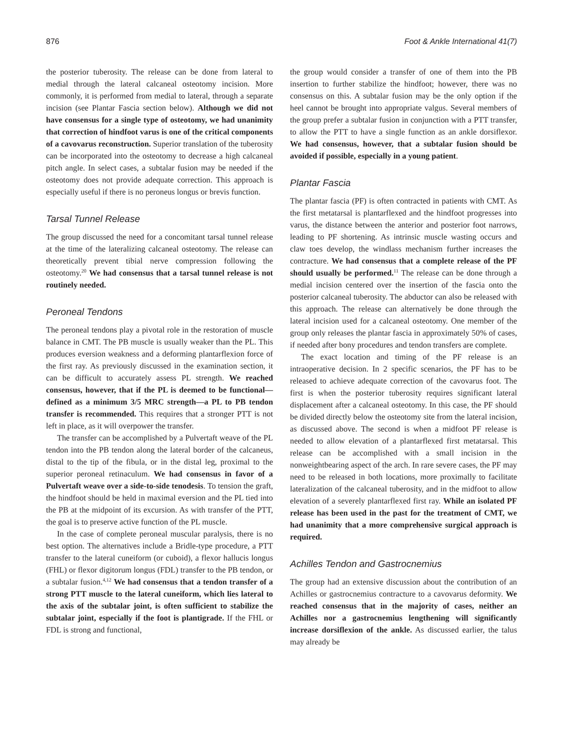876 Foot & Ankle International 41(7)
the posterior tuberosity. The release can be done from lateral to medial through the lateral calcaneal osteotomy incision. More commonly, it is performed from medial to lateral, through a separate incision (see Plantar Fascia section below). Although we did not have consensus for a single type of osteotomy, we had unanimity that correction of hindfoot varus is one of the critical components of a cavovarus reconstruction. Superior translation of the tuberosity can be incorporated into the osteotomy to decrease a high calcaneal pitch angle. In select cases, a subtalar fusion may be needed if the osteotomy does not provide adequate correction. This approach is especially useful if there is no peroneus longus or brevis function.
Tarsal Tunnel Release
The group discussed the need for a concomitant tarsal tunnel release at the time of the lateralizing calcaneal osteotomy. The release can theoretically prevent tibial nerve compression following the osteotomy.<sup>20</sup> We had consensus that a tarsal tunnel release is not routinely needed.
Peroneal Tendons
The peroneal tendons play a pivotal role in the restoration of muscle balance in CMT. The PB muscle is usually weaker than the PL. This produces eversion weakness and a deforming plantarflexion force of the first ray. As previously discussed in the examination section, it can be difficult to accurately assess PL strength. We reached consensus, however, that if the PL is deemed to be functional—defined as a minimum 3/5 MRC strength—a PL to PB tendon transfer is recommended. This requires that a stronger PTT is not left in place, as it will overpower the transfer.
The transfer can be accomplished by a Pulvertaft weave of the PL tendon into the PB tendon along the lateral border of the calcaneus, distal to the tip of the fibula, or in the distal leg, proximal to the superior peroneal retinaculum. We had consensus in favor of a Pulvertaft weave over a side-to-side tenodesis. To tension the graft, the hindfoot should be held in maximal eversion and the PL tied into the PB at the midpoint of its excursion. As with transfer of the PTT, the goal is to preserve active function of the PL muscle.
In the case of complete peroneal muscular paralysis, there is no best option. The alternatives include a Bridle-type procedure, a PTT transfer to the lateral cuneiform (or cuboid), a flexor hallucis longus (FHL) or flexor digitorum longus (FDL) transfer to the PB tendon, or a subtalar fusion.<sup>4,12</sup> We had consensus that a tendon transfer of a strong PTT muscle to the lateral cuneiform, which lies lateral to the axis of the subtalar joint, is often sufficient to stabilize the subtalar joint, especially if the foot is plantigrade. If the FHL or FDL is strong and functional,
the group would consider a transfer of one of them into the PB insertion to further stabilize the hindfoot; however, there was no consensus on this. A subtalar fusion may be the only option if the heel cannot be brought into appropriate valgus. Several members of the group prefer a subtalar fusion in conjunction with a PTT transfer, to allow the PTT to have a single function as an ankle dorsiflexor. We had consensus, however, that a subtalar fusion should be avoided if possible, especially in a young patient.
Plantar Fascia
The plantar fascia (PF) is often contracted in patients with CMT. As the first metatarsal is plantarflexed and the hindfoot progresses into varus, the distance between the anterior and posterior foot narrows, leading to PF shortening. As intrinsic muscle wasting occurs and claw toes develop, the windlass mechanism further increases the contracture. We had consensus that a complete release of the PF should usually be performed.<sup>11</sup> The release can be done through a medial incision centered over the insertion of the fascia onto the posterior calcaneal tuberosity. The abductor can also be released with this approach. The release can alternatively be done through the lateral incision used for a calcaneal osteotomy. One member of the group only releases the plantar fascia in approximately 50% of cases, if needed after bony procedures and tendon transfers are complete.
The exact location and timing of the PF release is an intraoperative decision. In 2 specific scenarios, the PF has to be released to achieve adequate correction of the cavovarus foot. The first is when the posterior tuberosity requires significant lateral displacement after a calcaneal osteotomy. In this case, the PF should be divided directly below the osteotomy site from the lateral incision, as discussed above. The second is when a midfoot PF release is needed to allow elevation of a plantarflexed first metatarsal. This release can be accomplished with a small incision in the nonweightbearing aspect of the arch. In rare severe cases, the PF may need to be released in both locations, more proximally to facilitate lateralization of the calcaneal tuberosity, and in the midfoot to allow elevation of a severely plantarflexed first ray. While an isolated PF release has been used in the past for the treatment of CMT, we had unanimity that a more comprehensive surgical approach is required.
Achilles Tendon and Gastrocnemius
The group had an extensive discussion about the contribution of an Achilles or gastrocnemius contracture to a cavovarus deformity. We reached consensus that in the majority of cases, neither an Achilles nor a gastrocnemius lengthening will significantly increase dorsiflexion of the ankle. As discussed earlier, the talus may already be